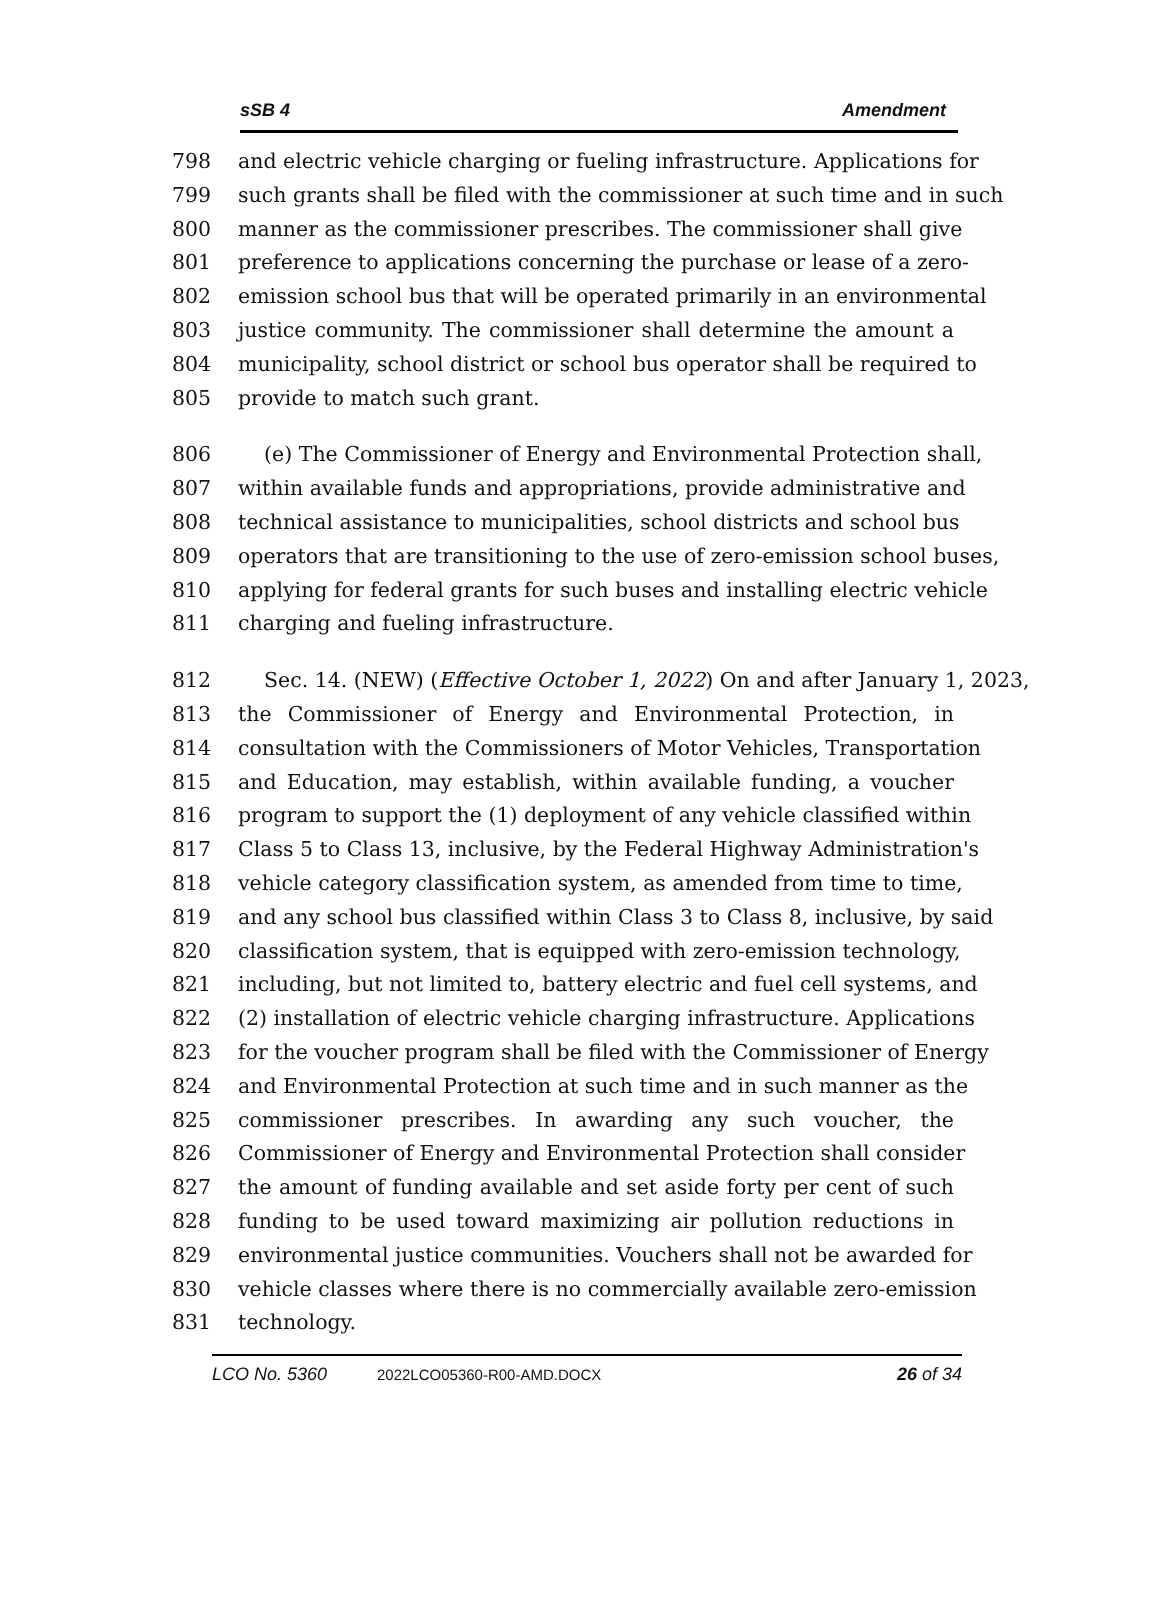sSB 4 Amendment
798 and electric vehicle charging or fueling infrastructure. Applications for
799 such grants shall be filed with the commissioner at such time and in such
800 manner as the commissioner prescribes. The commissioner shall give
801 preference to applications concerning the purchase or lease of a zero-
802 emission school bus that will be operated primarily in an environmental
803 justice community. The commissioner shall determine the amount a
804 municipality, school district or school bus operator shall be required to
805 provide to match such grant.
806 (e) The Commissioner of Energy and Environmental Protection shall,
807 within available funds and appropriations, provide administrative and
808 technical assistance to municipalities, school districts and school bus
809 operators that are transitioning to the use of zero-emission school buses,
810 applying for federal grants for such buses and installing electric vehicle
811 charging and fueling infrastructure.
812 Sec. 14. (NEW) (Effective October 1, 2022) On and after January 1, 2023,
813 the Commissioner of Energy and Environmental Protection, in
814 consultation with the Commissioners of Motor Vehicles, Transportation
815 and Education, may establish, within available funding, a voucher
816 program to support the (1) deployment of any vehicle classified within
817 Class 5 to Class 13, inclusive, by the Federal Highway Administration's
818 vehicle category classification system, as amended from time to time,
819 and any school bus classified within Class 3 to Class 8, inclusive, by said
820 classification system, that is equipped with zero-emission technology,
821 including, but not limited to, battery electric and fuel cell systems, and
822 (2) installation of electric vehicle charging infrastructure. Applications
823 for the voucher program shall be filed with the Commissioner of Energy
824 and Environmental Protection at such time and in such manner as the
825 commissioner prescribes. In awarding any such voucher, the
826 Commissioner of Energy and Environmental Protection shall consider
827 the amount of funding available and set aside forty per cent of such
828 funding to be used toward maximizing air pollution reductions in
829 environmental justice communities. Vouchers shall not be awarded for
830 vehicle classes where there is no commercially available zero-emission
831 technology.
LCO No. 5360 2022LCO05360-R00-AMD.DOCX 26 of 34